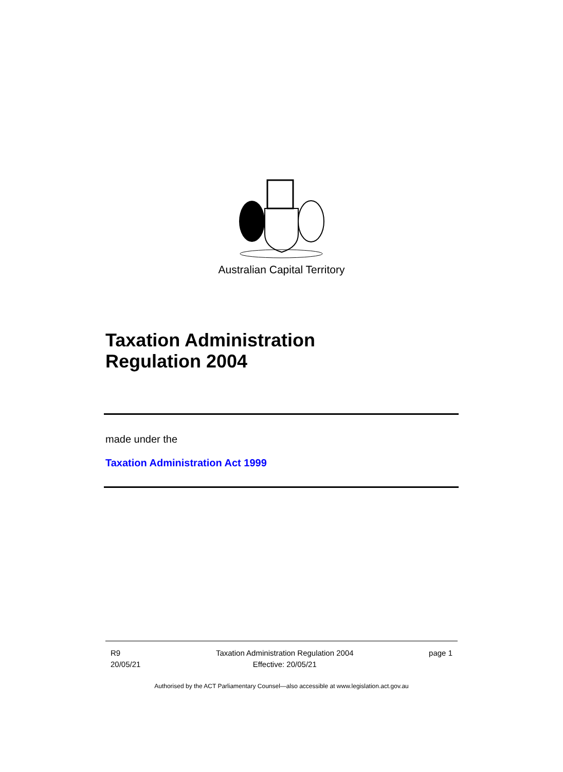Australian Capital Territory
Taxation Administration
Regulation 2004
made under the
Taxation Administration Act 1999
R9
20/05/21
Taxation Administration Regulation 2004
Effective: 20/05/21
page 1
Authorised by the ACT Parliamentary Counsel—also accessible at www.legislation.act.gov.au